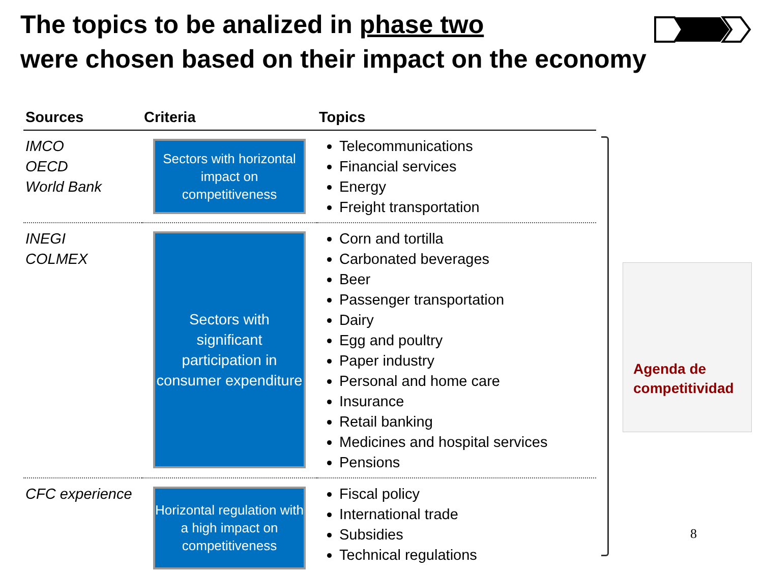The topics to be analized in phase two
were chosen based on their impact on the economy
| Sources | Criteria | Topics |
| --- | --- | --- |
| IMCO OECD World Bank | Sectors with horizontal impact on competitiveness | Telecommunications Financial services Energy Freight transportation |
| INEGI COLMEX | Sectors with significant participation in consumer expenditure | Corn and tortilla Carbonated beverages Beer Passenger transportation Dairy Egg and poultry Paper industry Personal and home care Insurance Retail banking Medicines and hospital services Pensions |
| CFC experience | Horizontal regulation with a high impact on competitiveness | Fiscal policy International trade Subsidies Technical regulations |
Agenda de
competitividad
8